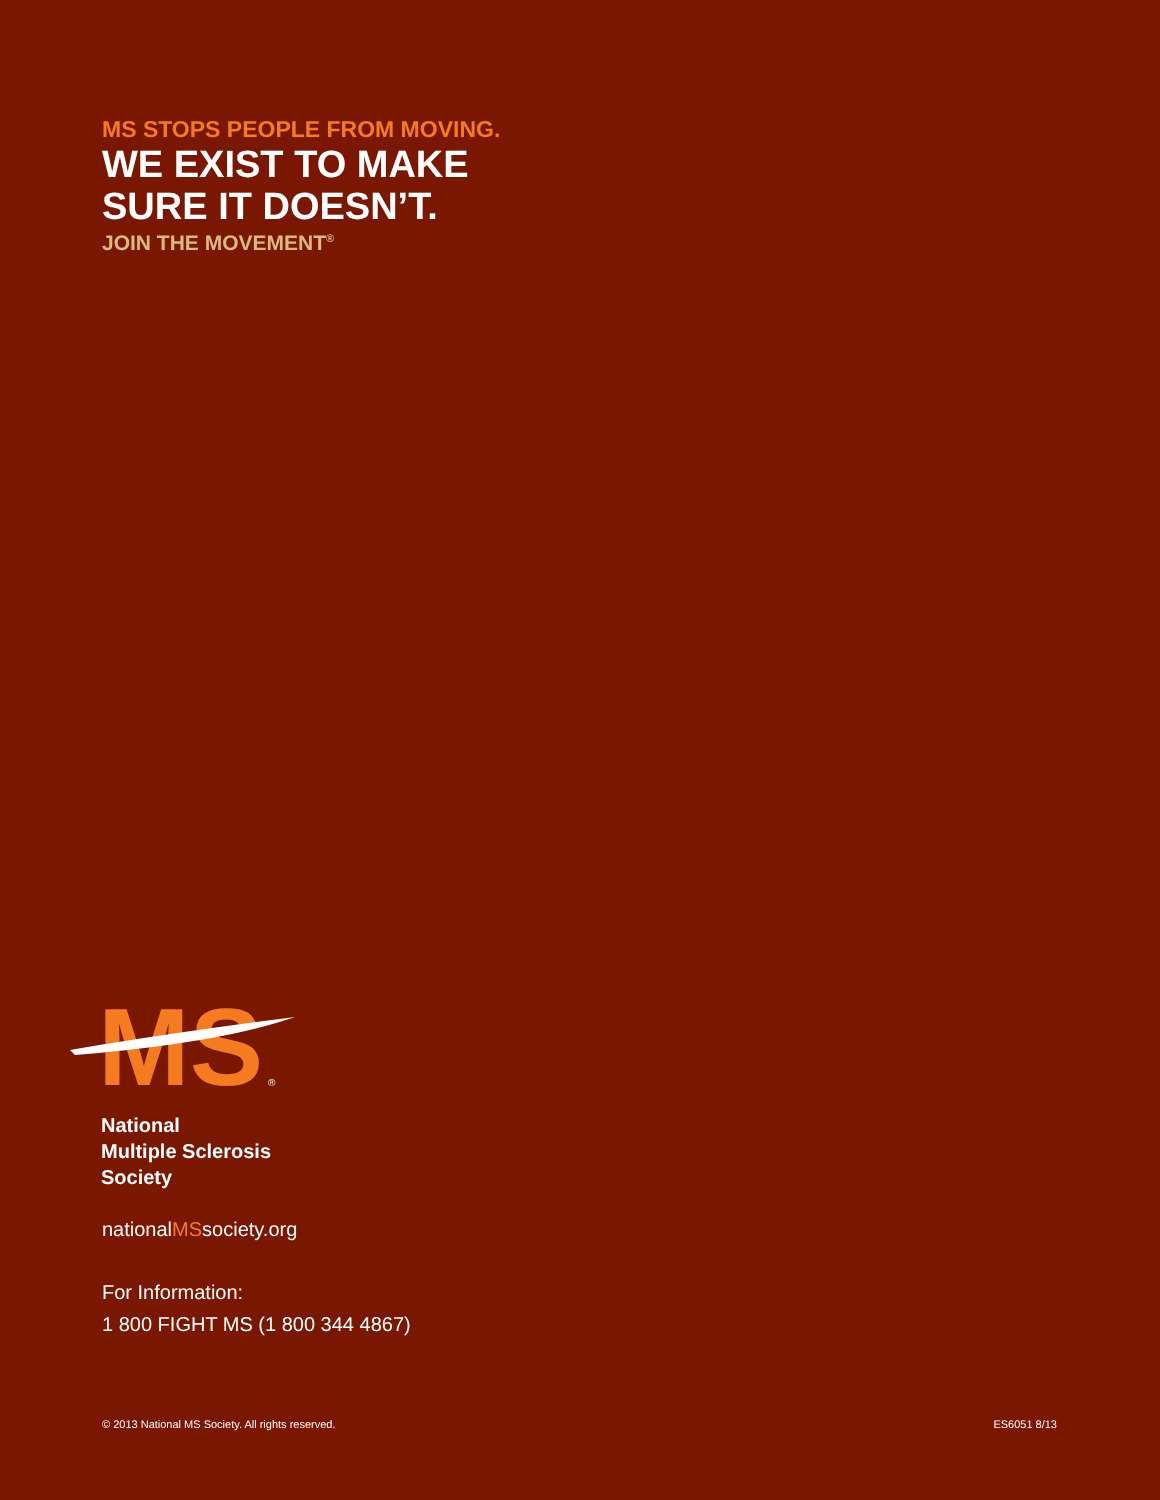MS STOPS PEOPLE FROM MOVING.
WE EXIST TO MAKE
SURE IT DOESN’T.
JOIN THE MOVEMENT<sup>®</sup>
MS
®
National
Multiple Sclerosis
Society
nationalMSsociety.org
For Information:
1 800 FIGHT MS (1 800 344 4867)
© 2013 National MS Society. All rights reserved. ES6051 8/13